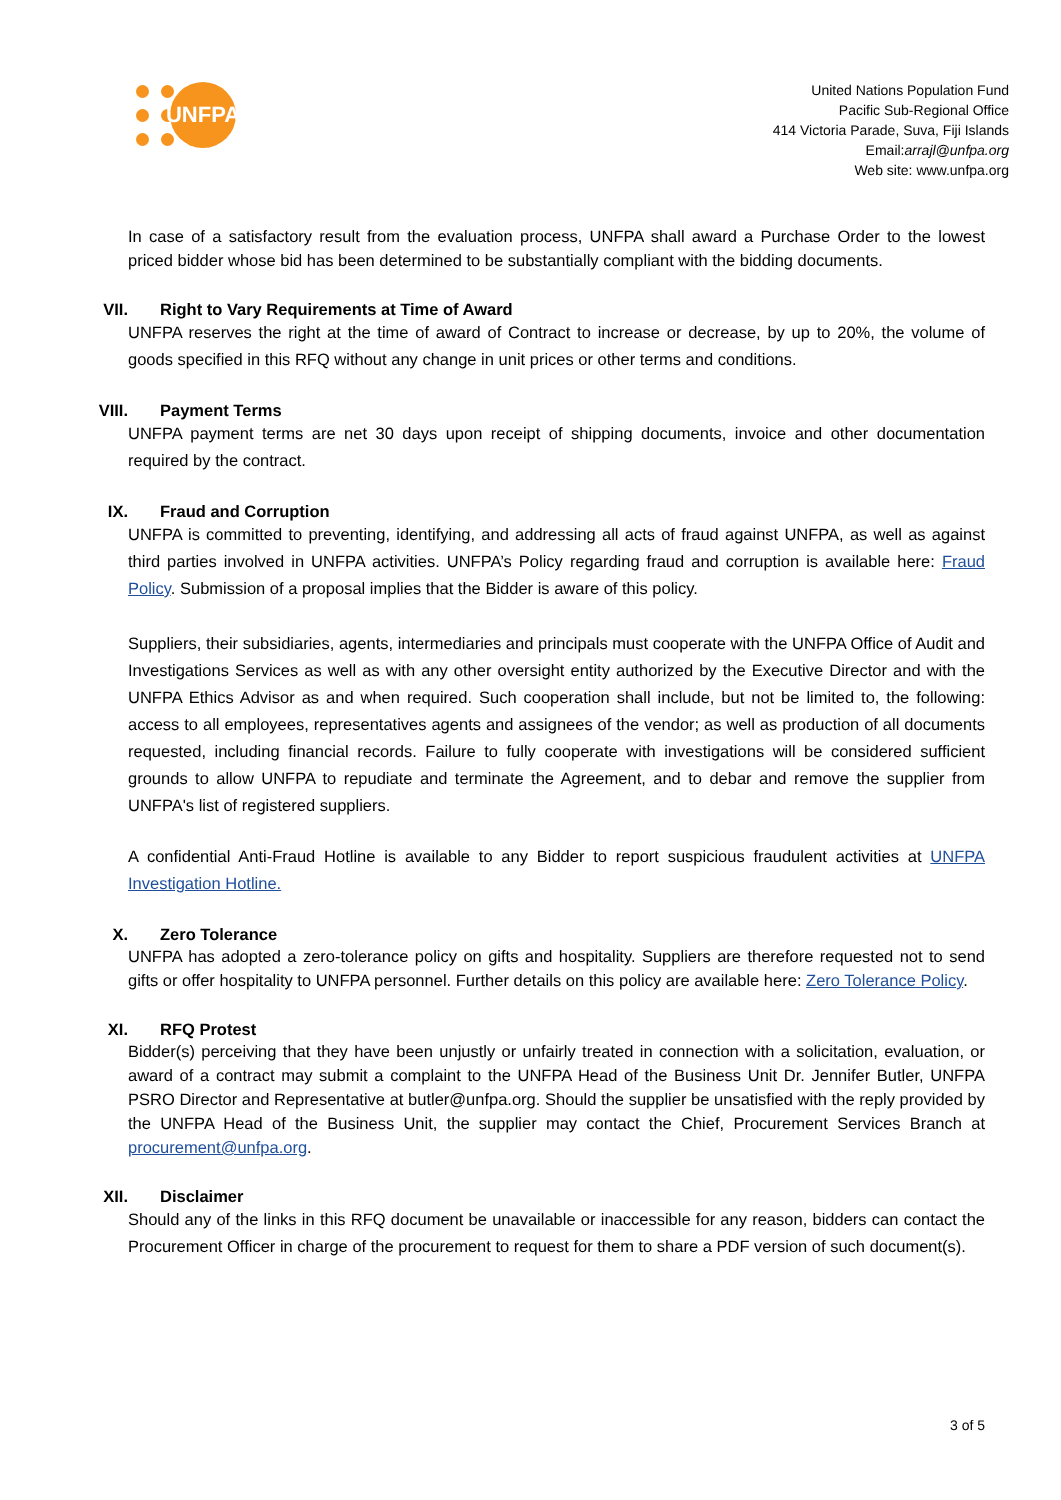UNFPA
United Nations Population Fund
Pacific Sub-Regional Office
414 Victoria Parade, Suva, Fiji Islands
Email:arrajl@unfpa.org
Web site: www.unfpa.org
In case of a satisfactory result from the evaluation process, UNFPA shall award a Purchase Order to the lowest priced bidder whose bid has been determined to be substantially compliant with the bidding documents.
VII. Right to Vary Requirements at Time of Award
UNFPA reserves the right at the time of award of Contract to increase or decrease, by up to 20%, the volume of goods specified in this RFQ without any change in unit prices or other terms and conditions.
VIII. Payment Terms
UNFPA payment terms are net 30 days upon receipt of shipping documents, invoice and other documentation required by the contract.
IX. Fraud and Corruption
UNFPA is committed to preventing, identifying, and addressing all acts of fraud against UNFPA, as well as against third parties involved in UNFPA activities. UNFPA’s Policy regarding fraud and corruption is available here: Fraud Policy. Submission of a proposal implies that the Bidder is aware of this policy.
Suppliers, their subsidiaries, agents, intermediaries and principals must cooperate with the UNFPA Office of Audit and Investigations Services as well as with any other oversight entity authorized by the Executive Director and with the UNFPA Ethics Advisor as and when required. Such cooperation shall include, but not be limited to, the following: access to all employees, representatives agents and assignees of the vendor; as well as production of all documents requested, including financial records. Failure to fully cooperate with investigations will be considered sufficient grounds to allow UNFPA to repudiate and terminate the Agreement, and to debar and remove the supplier from UNFPA's list of registered suppliers.
A confidential Anti-Fraud Hotline is available to any Bidder to report suspicious fraudulent activities at UNFPA Investigation Hotline.
X. Zero Tolerance
UNFPA has adopted a zero-tolerance policy on gifts and hospitality. Suppliers are therefore requested not to send gifts or offer hospitality to UNFPA personnel. Further details on this policy are available here: Zero Tolerance Policy.
XI. RFQ Protest
Bidder(s) perceiving that they have been unjustly or unfairly treated in connection with a solicitation, evaluation, or award of a contract may submit a complaint to the UNFPA Head of the Business Unit Dr. Jennifer Butler, UNFPA PSRO Director and Representative at butler@unfpa.org. Should the supplier be unsatisfied with the reply provided by the UNFPA Head of the Business Unit, the supplier may contact the Chief, Procurement Services Branch at procurement@unfpa.org.
XII. Disclaimer
Should any of the links in this RFQ document be unavailable or inaccessible for any reason, bidders can contact the Procurement Officer in charge of the procurement to request for them to share a PDF version of such document(s).
3 of 5